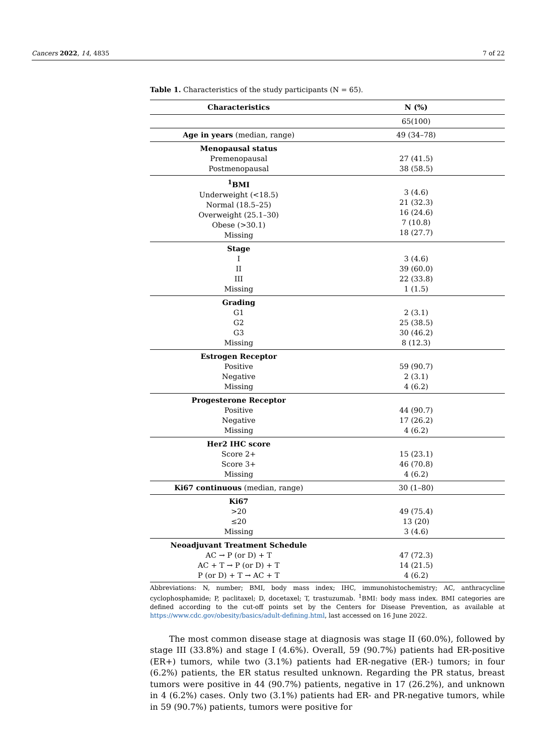Cancers 2022, 14, 4835 7 of 22
Table 1. Characteristics of the study participants (N = 65).
| Characteristics | N (%) |
| --- | --- |
| | 65(100) |
| Age in years (median, range) | 49 (34–78) |
| Menopausal status Premenopausal Postmenopausal | 27 (41.5) 38 (58.5) |
| <sup>1</sup> BMI Underweight (<18.5) Normal (18.5–25) Overweight (25.1–30) Obese (>30.1) Missing | 3 (4.6) 21 (32.3) 16 (24.6) 7 (10.8) 18 (27.7) |
| Stage I II III Missing | 3 (4.6) 39 (60.0) 22 (33.8) 1 (1.5) |
| Grading G1 G2 G3 Missing | 2 (3.1) 25 (38.5) 30 (46.2) 8 (12.3) |
| Estrogen Receptor Positive Negative Missing | 59 (90.7) 2 (3.1) 4 (6.2) |
| Progesterone Receptor Positive Negative Missing | 44 (90.7) 17 (26.2) 4 (6.2) |
| Her2 IHC score Score 2+ Score 3+ Missing | 15 (23.1) 46 (70.8) 4 (6.2) |
| Ki67 continuous (median, range) | 30 (1–80) |
| Ki67 >20 ≤20 Missing | 49 (75.4) 13 (20) 3 (4.6) |
| Neoadjuvant Treatment Schedule AC → P (or D) + T AC + T → P (or D) + T P (or D) + T → AC + T | 47 (72.3) 14 (21.5) 4 (6.2) |
Abbreviations: N, number; BMI, body mass index; IHC, immunohistochemistry; AC, anthracycline cyclophosphamide; P, paclitaxel; D, docetaxel; T, trastuzumab. <sup>1</sup>BMI: body mass index. BMI categories are defined according to the cut-off points set by the Centers for Disease Prevention, as available at https://www.cdc.gov/obesity/basics/adult-defining.html, last accessed on 16 June 2022.
The most common disease stage at diagnosis was stage II (60.0%), followed by stage III (33.8%) and stage I (4.6%). Overall, 59 (90.7%) patients had ER-positive (ER+) tumors, while two (3.1%) patients had ER-negative (ER-) tumors; in four (6.2%) patients, the ER status resulted unknown. Regarding the PR status, breast tumors were positive in 44 (90.7%) patients, negative in 17 (26.2%), and unknown in 4 (6.2%) cases. Only two (3.1%) patients had ER- and PR-negative tumors, while in 59 (90.7%) patients, tumors were positive for